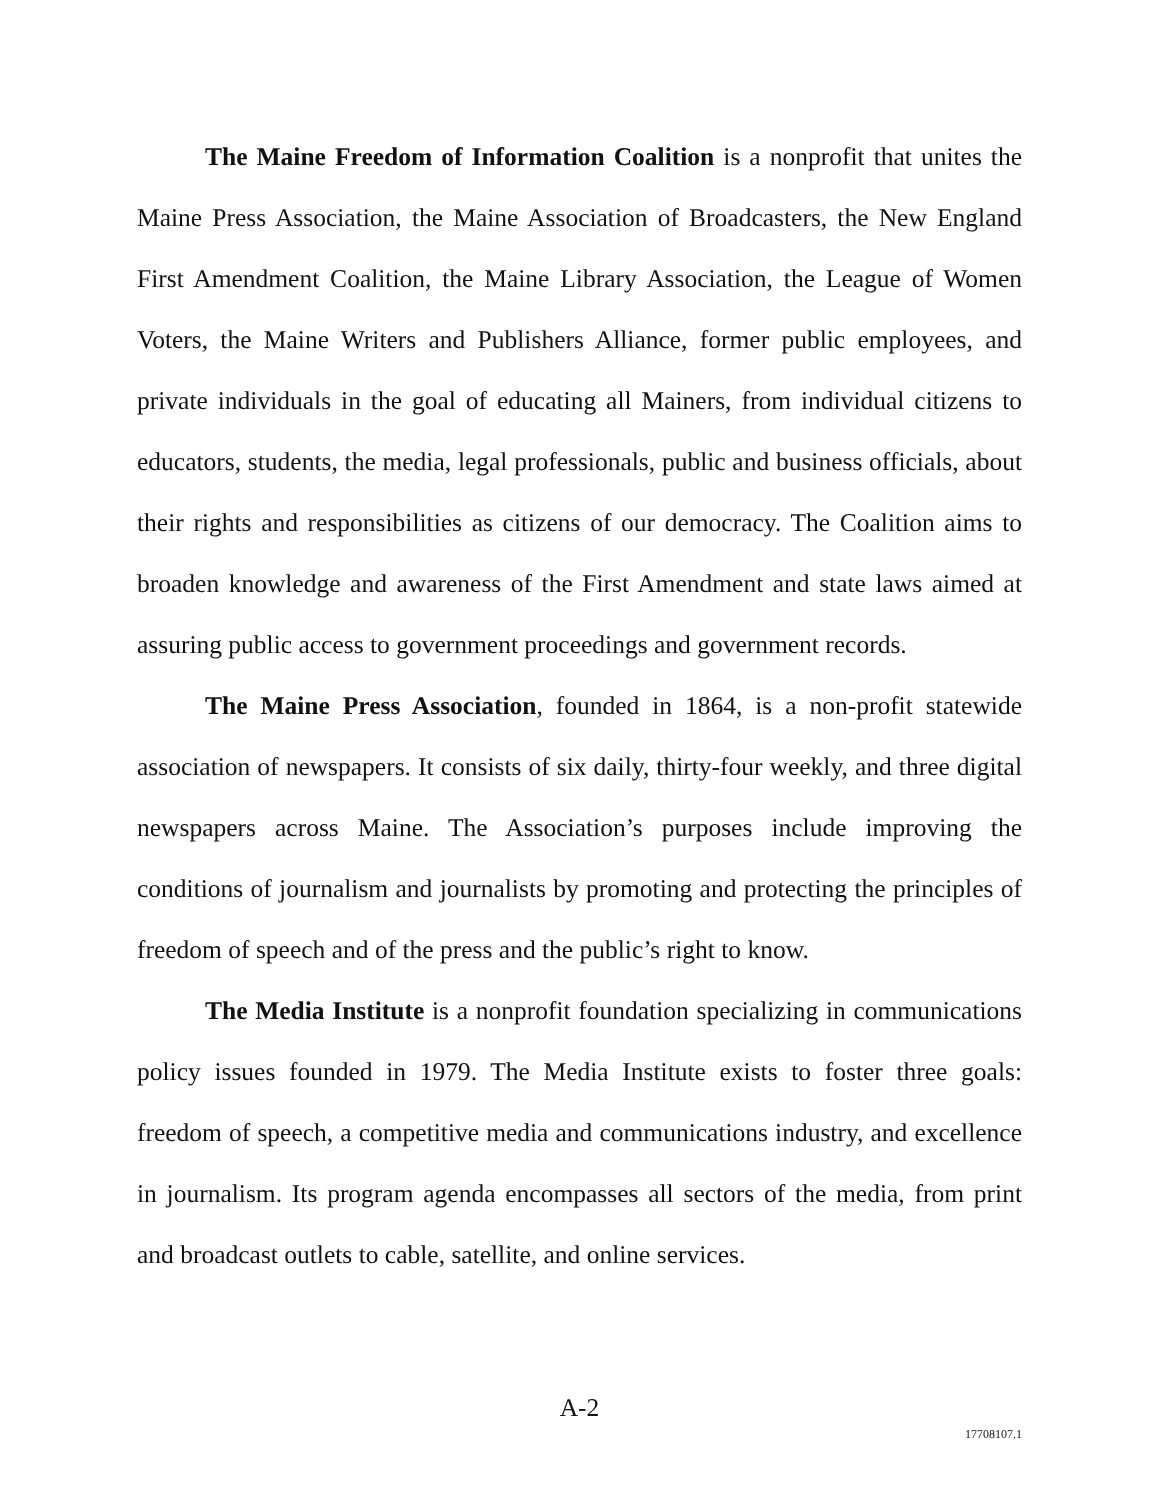The Maine Freedom of Information Coalition is a nonprofit that unites the Maine Press Association, the Maine Association of Broadcasters, the New England First Amendment Coalition, the Maine Library Association, the League of Women Voters, the Maine Writers and Publishers Alliance, former public employees, and private individuals in the goal of educating all Mainers, from individual citizens to educators, students, the media, legal professionals, public and business officials, about their rights and responsibilities as citizens of our democracy. The Coalition aims to broaden knowledge and awareness of the First Amendment and state laws aimed at assuring public access to government proceedings and government records.
The Maine Press Association, founded in 1864, is a non-profit statewide association of newspapers. It consists of six daily, thirty-four weekly, and three digital newspapers across Maine. The Association’s purposes include improving the conditions of journalism and journalists by promoting and protecting the principles of freedom of speech and of the press and the public’s right to know.
The Media Institute is a nonprofit foundation specializing in communications policy issues founded in 1979. The Media Institute exists to foster three goals: freedom of speech, a competitive media and communications industry, and excellence in journalism. Its program agenda encompasses all sectors of the media, from print and broadcast outlets to cable, satellite, and online services.
A-2
17708107.1